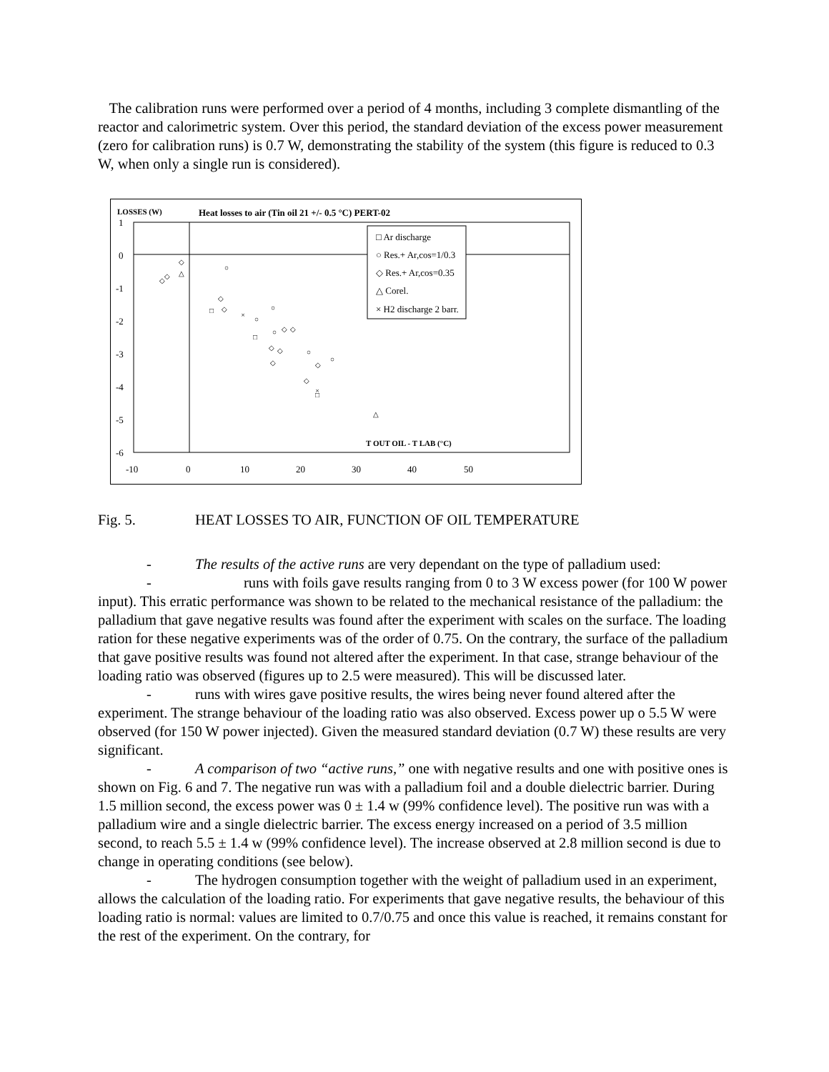The calibration runs were performed over a period of 4 months, including 3 complete dismantling of the reactor and calorimetric system. Over this period, the standard deviation of the excess power measurement (zero for calibration runs) is 0.7 W, demonstrating the stability of the system (this figure is reduced to 0.3 W, when only a single run is considered).
LOSSES (W)
Heat losses to air (Tin oil 21 +/- 0.5 °C) PERT-02
1
0
-1
-2
-3
-4
-5
-6
-10
0
10
20
30
40
50
□ Ar discharge
○ Res.+ Ar,cos=1/0.3
◇ Res.+ Ar,cos=0.35
△ Corel.
× H2 discharge 2 barr.
T OUT OIL - T LAB (°C)
◇
○
◇
◇
△
◇
□
◇
×
○
○
□
○
◇
◇
◇
◇
○
○
◇
◇
◇
□
×
△
Fig. 5. HEAT LOSSES TO AIR, FUNCTION OF OIL TEMPERATURE
- The results of the active runs are very dependant on the type of palladium used:
- runs with foils gave results ranging from 0 to 3 W excess power (for 100 W power input). This erratic performance was shown to be related to the mechanical resistance of the palladium: the palladium that gave negative results was found after the experiment with scales on the surface. The loading ration for these negative experiments was of the order of 0.75. On the contrary, the surface of the palladium that gave positive results was found not altered after the experiment. In that case, strange behaviour of the loading ratio was observed (figures up to 2.5 were measured). This will be discussed later.
- runs with wires gave positive results, the wires being never found altered after the experiment. The strange behaviour of the loading ratio was also observed. Excess power up o 5.5 W were observed (for 150 W power injected). Given the measured standard deviation (0.7 W) these results are very significant.
- A comparison of two “active runs,” one with negative results and one with positive ones is shown on Fig. 6 and 7. The negative run was with a palladium foil and a double dielectric barrier. During 1.5 million second, the excess power was 0 ± 1.4 w (99% confidence level). The positive run was with a palladium wire and a single dielectric barrier. The excess energy increased on a period of 3.5 million second, to reach 5.5 ± 1.4 w (99% confidence level). The increase observed at 2.8 million second is due to change in operating conditions (see below).
- The hydrogen consumption together with the weight of palladium used in an experiment, allows the calculation of the loading ratio. For experiments that gave negative results, the behaviour of this loading ratio is normal: values are limited to 0.7/0.75 and once this value is reached, it remains constant for the rest of the experiment. On the contrary, for